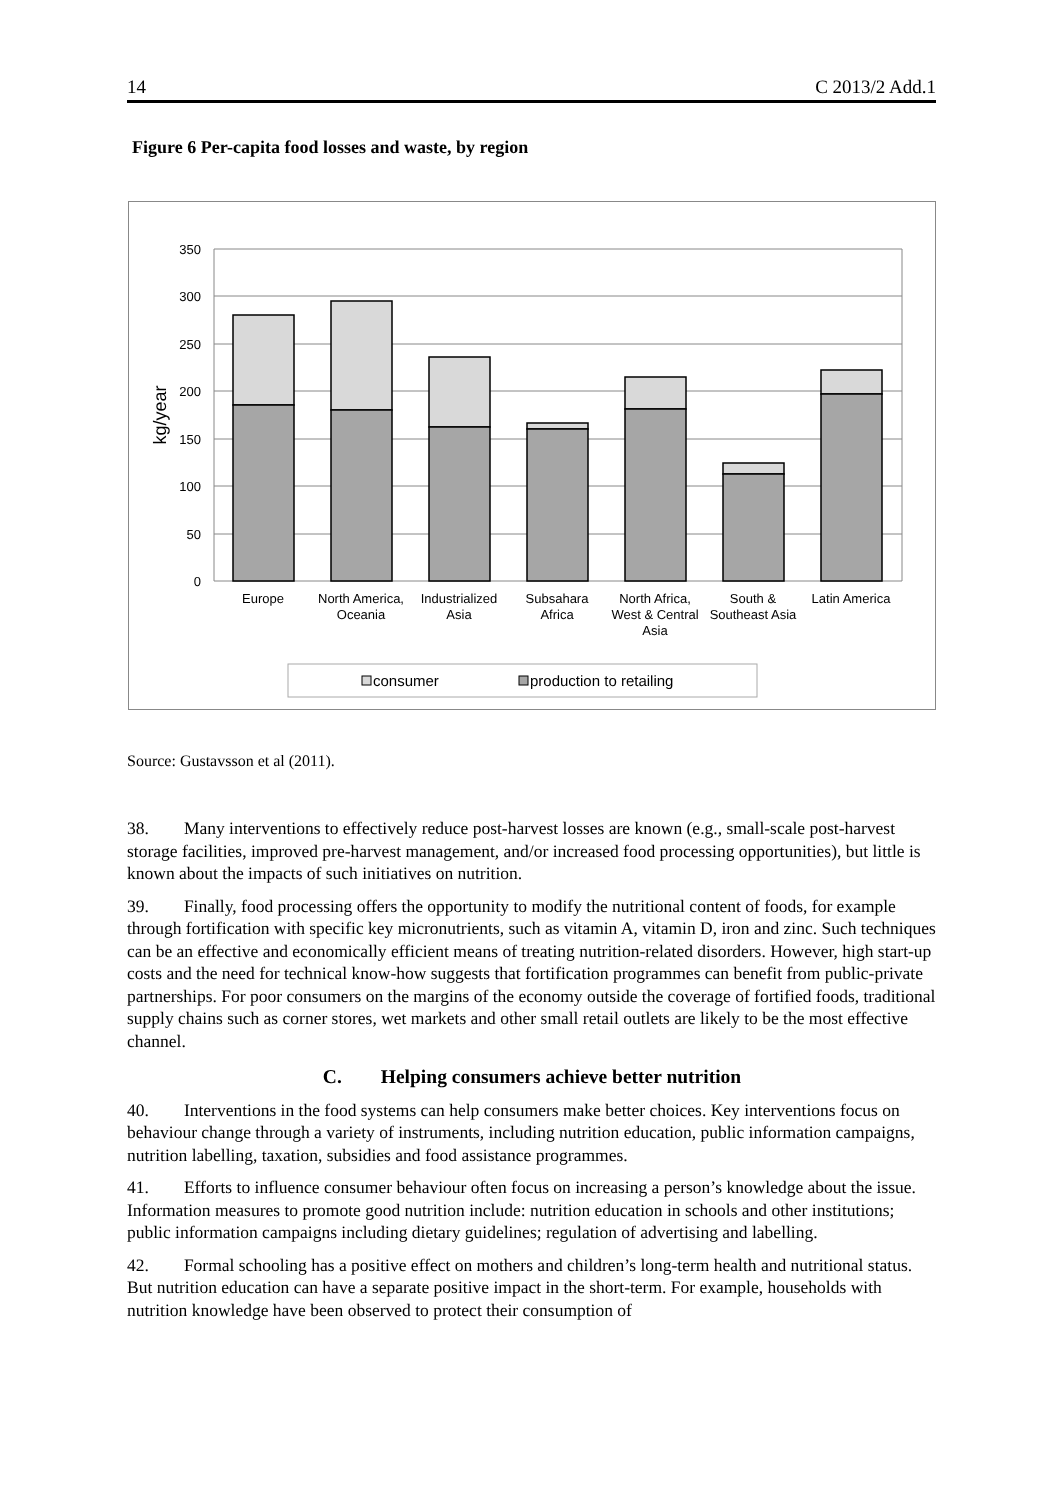14 C 2013/2 Add.1
Figure 6 Per-capita food losses and waste, by region
350
300
250
200
150
100
50
0
kg/year
Europe
North America,
Oceania
Industrialized
Asia
Subsahara
Africa
North Africa,
West & Central
Asia
South &
Southeast Asia
Latin America
consumer
production to retailing
Source: Gustavsson et al (2011).
38. Many interventions to effectively reduce post-harvest losses are known (e.g., small-scale post-harvest storage facilities, improved pre-harvest management, and/or increased food processing opportunities), but little is known about the impacts of such initiatives on nutrition.
39. Finally, food processing offers the opportunity to modify the nutritional content of foods, for example through fortification with specific key micronutrients, such as vitamin A, vitamin D, iron and zinc. Such techniques can be an effective and economically efficient means of treating nutrition-related disorders. However, high start-up costs and the need for technical know-how suggests that fortification programmes can benefit from public-private partnerships. For poor consumers on the margins of the economy outside the coverage of fortified foods, traditional supply chains such as corner stores, wet markets and other small retail outlets are likely to be the most effective channel.
C. Helping consumers achieve better nutrition
40. Interventions in the food systems can help consumers make better choices. Key interventions focus on behaviour change through a variety of instruments, including nutrition education, public information campaigns, nutrition labelling, taxation, subsidies and food assistance programmes.
41. Efforts to influence consumer behaviour often focus on increasing a person’s knowledge about the issue. Information measures to promote good nutrition include: nutrition education in schools and other institutions; public information campaigns including dietary guidelines; regulation of advertising and labelling.
42. Formal schooling has a positive effect on mothers and children’s long-term health and nutritional status. But nutrition education can have a separate positive impact in the short-term. For example, households with nutrition knowledge have been observed to protect their consumption of